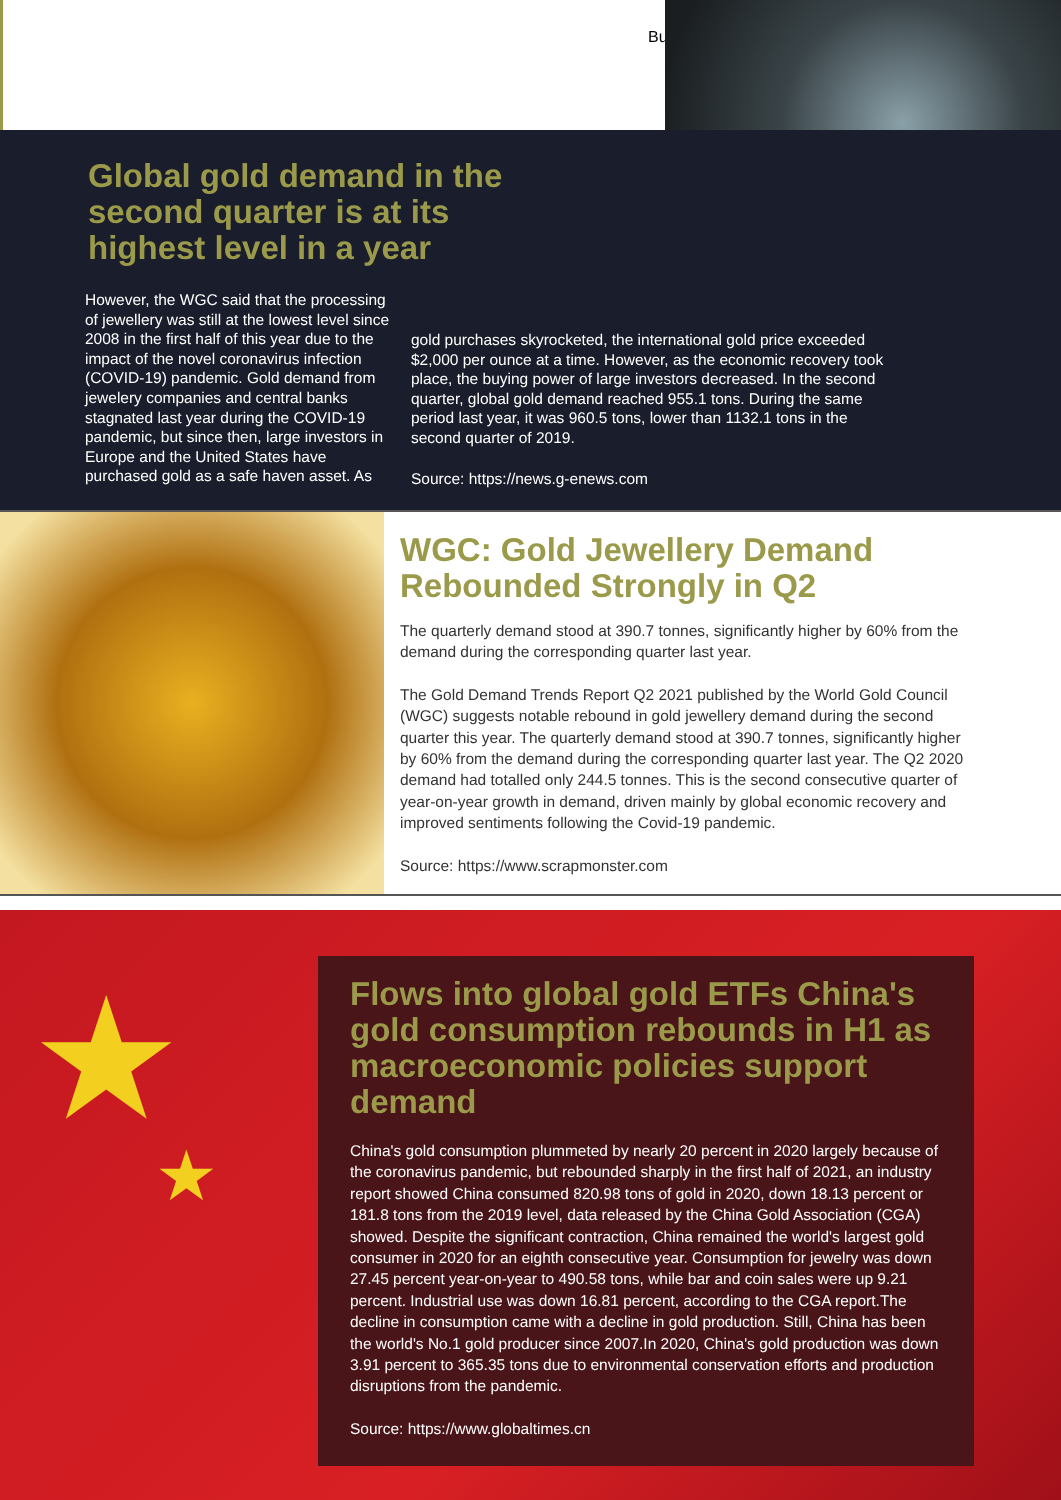Bu
Global gold demand in the second quarter is at its highest level in a year
However, the WGC said that the processing of jewellery was still at the lowest level since 2008 in the first half of this year due to the impact of the novel coronavirus infection (COVID-19) pandemic. Gold demand from jewelery companies and central banks stagnated last year during the COVID-19 pandemic, but since then, large investors in Europe and the United States have purchased gold as a safe haven asset. As
gold purchases skyrocketed, the international gold price exceeded $2,000 per ounce at a time. However, as the economic recovery took place, the buying power of large investors decreased. In the second quarter, global gold demand reached 955.1 tons. During the same period last year, it was 960.5 tons, lower than 1132.1 tons in the second quarter of 2019.
Source: https://news.g-enews.com
WGC: Gold Jewellery Demand Rebounded Strongly in Q2
The quarterly demand stood at 390.7 tonnes, significantly higher by 60% from the demand during the corresponding quarter last year.
The Gold Demand Trends Report Q2 2021 published by the World Gold Council (WGC) suggests notable rebound in gold jewellery demand during the second quarter this year. The quarterly demand stood at 390.7 tonnes, significantly higher by 60% from the demand during the corresponding quarter last year. The Q2 2020 demand had totalled only 244.5 tonnes. This is the second consecutive quarter of year-on-year growth in demand, driven mainly by global economic recovery and improved sentiments following the Covid-19 pandemic.
Source: https://www.scrapmonster.com
★
★
Flows into global gold ETFs China's gold consumption rebounds in H1 as macroeconomic policies support demand
China's gold consumption plummeted by nearly 20 percent in 2020 largely because of the coronavirus pandemic, but rebounded sharply in the first half of 2021, an industry report showed China consumed 820.98 tons of gold in 2020, down 18.13 percent or 181.8 tons from the 2019 level, data released by the China Gold Association (CGA) showed. Despite the significant contraction, China remained the world's largest gold consumer in 2020 for an eighth consecutive year. Consumption for jewelry was down 27.45 percent year-on-year to 490.58 tons, while bar and coin sales were up 9.21 percent. Industrial use was down 16.81 percent, according to the CGA report.The decline in consumption came with a decline in gold production. Still, China has been the world's No.1 gold producer since 2007.In 2020, China's gold production was down 3.91 percent to 365.35 tons due to environmental conservation efforts and production disruptions from the pandemic.
Source: https://www.globaltimes.cn